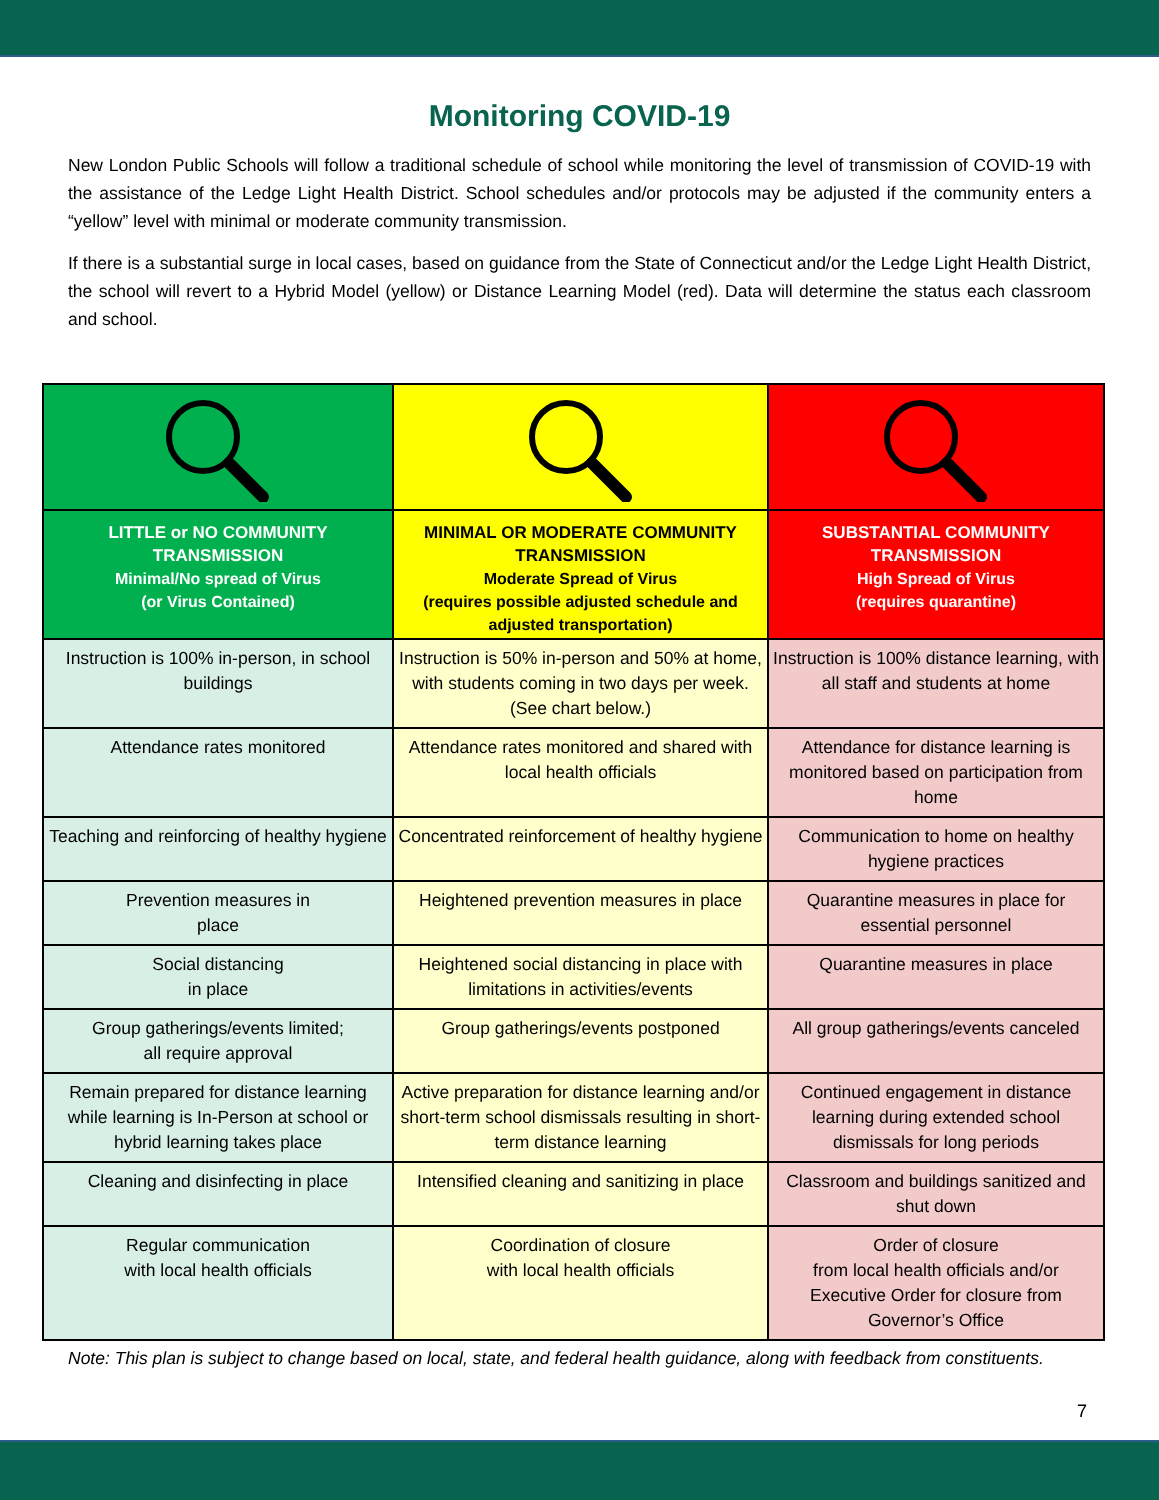Monitoring COVID-19
New London Public Schools will follow a traditional schedule of school while monitoring the level of transmission of COVID-19 with the assistance of the Ledge Light Health District. School schedules and/or protocols may be adjusted if the community enters a “yellow” level with minimal or moderate community transmission.
If there is a substantial surge in local cases, based on guidance from the State of Connecticut and/or the Ledge Light Health District, the school will revert to a Hybrid Model (yellow) or Distance Learning Model (red). Data will determine the status each classroom and school.
| LITTLE or NO COMMUNITY TRANSMISSION Minimal/No spread of Virus (or Virus Contained) | MINIMAL OR MODERATE COMMUNITY TRANSMISSION Moderate Spread of Virus (requires possible adjusted schedule and adjusted transportation) | SUBSTANTIAL COMMUNITY TRANSMISSION High Spread of Virus (requires quarantine) |
| --- | --- | --- |
| Instruction is 100% in-person, in school buildings | Instruction is 50% in-person and 50% at home, with students coming in two days per week. (See chart below.) | Instruction is 100% distance learning, with all staff and students at home |
| Attendance rates monitored | Attendance rates monitored and shared with local health officials | Attendance for distance learning is monitored based on participation from home |
| Teaching and reinforcing of healthy hygiene | Concentrated reinforcement of healthy hygiene | Communication to home on healthy hygiene practices |
| Prevention measures in place | Heightened prevention measures in place | Quarantine measures in place for essential personnel |
| Social distancing in place | Heightened social distancing in place with limitations in activities/events | Quarantine measures in place |
| Group gatherings/events limited; all require approval | Group gatherings/events postponed | All group gatherings/events canceled |
| Remain prepared for distance learning while learning is In-Person at school or hybrid learning takes place | Active preparation for distance learning and/or short-term school dismissals resulting in short-term distance learning | Continued engagement in distance learning during extended school dismissals for long periods |
| Cleaning and disinfecting in place | Intensified cleaning and sanitizing in place | Classroom and buildings sanitized and shut down |
| Regular communication with local health officials | Coordination of closure with local health officials | Order of closure from local health officials and/or Executive Order for closure from Governor’s Office |
Note: This plan is subject to change based on local, state, and federal health guidance, along with feedback from constituents.
7